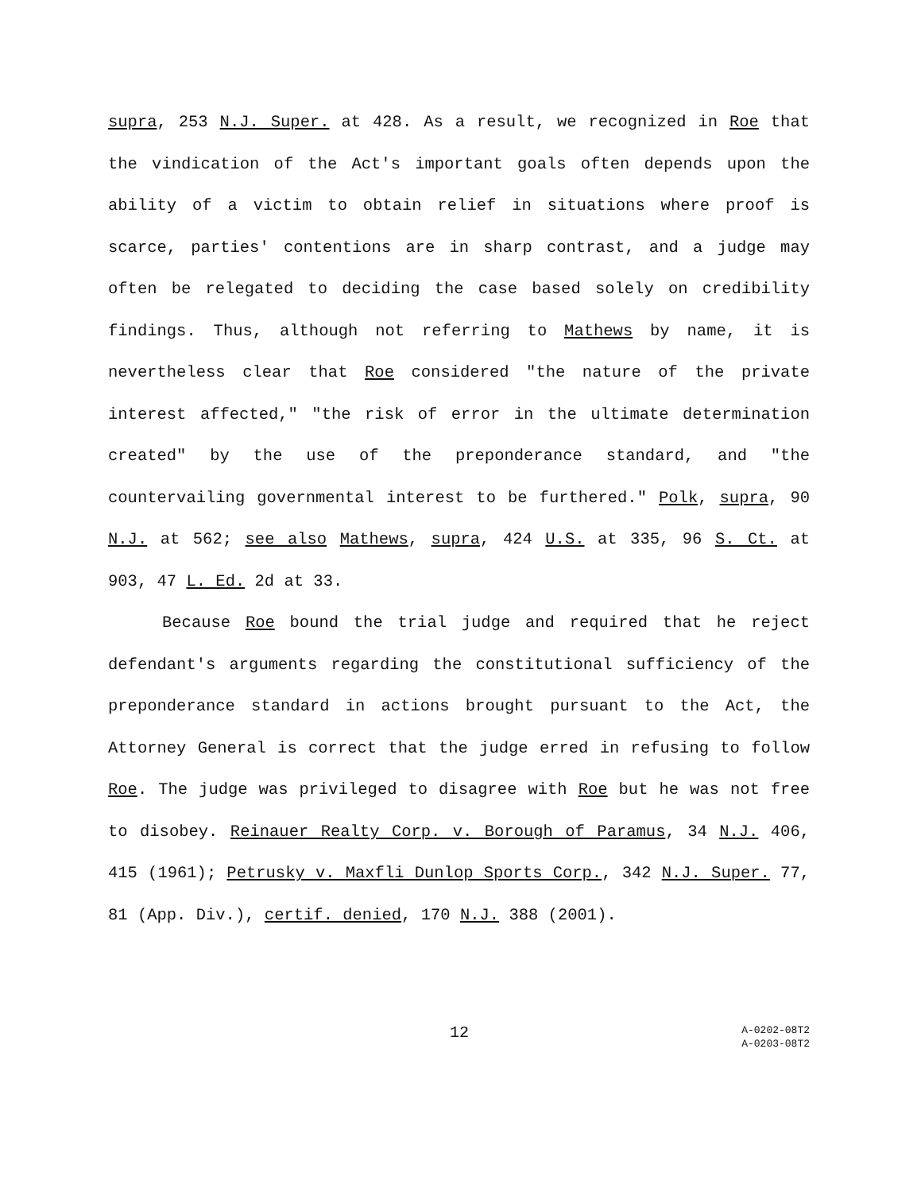supra, 253 N.J. Super. at 428. As a result, we recognized in Roe that the vindication of the Act's important goals often depends upon the ability of a victim to obtain relief in situations where proof is scarce, parties' contentions are in sharp contrast, and a judge may often be relegated to deciding the case based solely on credibility findings. Thus, although not referring to Mathews by name, it is nevertheless clear that Roe considered "the nature of the private interest affected," "the risk of error in the ultimate determination created" by the use of the preponderance standard, and "the countervailing governmental interest to be furthered." Polk, supra, 90 N.J. at 562; see also Mathews, supra, 424 U.S. at 335, 96 S. Ct. at 903, 47 L. Ed. 2d at 33.
Because Roe bound the trial judge and required that he reject defendant's arguments regarding the constitutional sufficiency of the preponderance standard in actions brought pursuant to the Act, the Attorney General is correct that the judge erred in refusing to follow Roe. The judge was privileged to disagree with Roe but he was not free to disobey. Reinauer Realty Corp. v. Borough of Paramus, 34 N.J. 406, 415 (1961); Petrusky v. Maxfli Dunlop Sports Corp., 342 N.J. Super. 77, 81 (App. Div.), certif. denied, 170 N.J. 388 (2001).
12
A-0202-08T2
A-0203-08T2